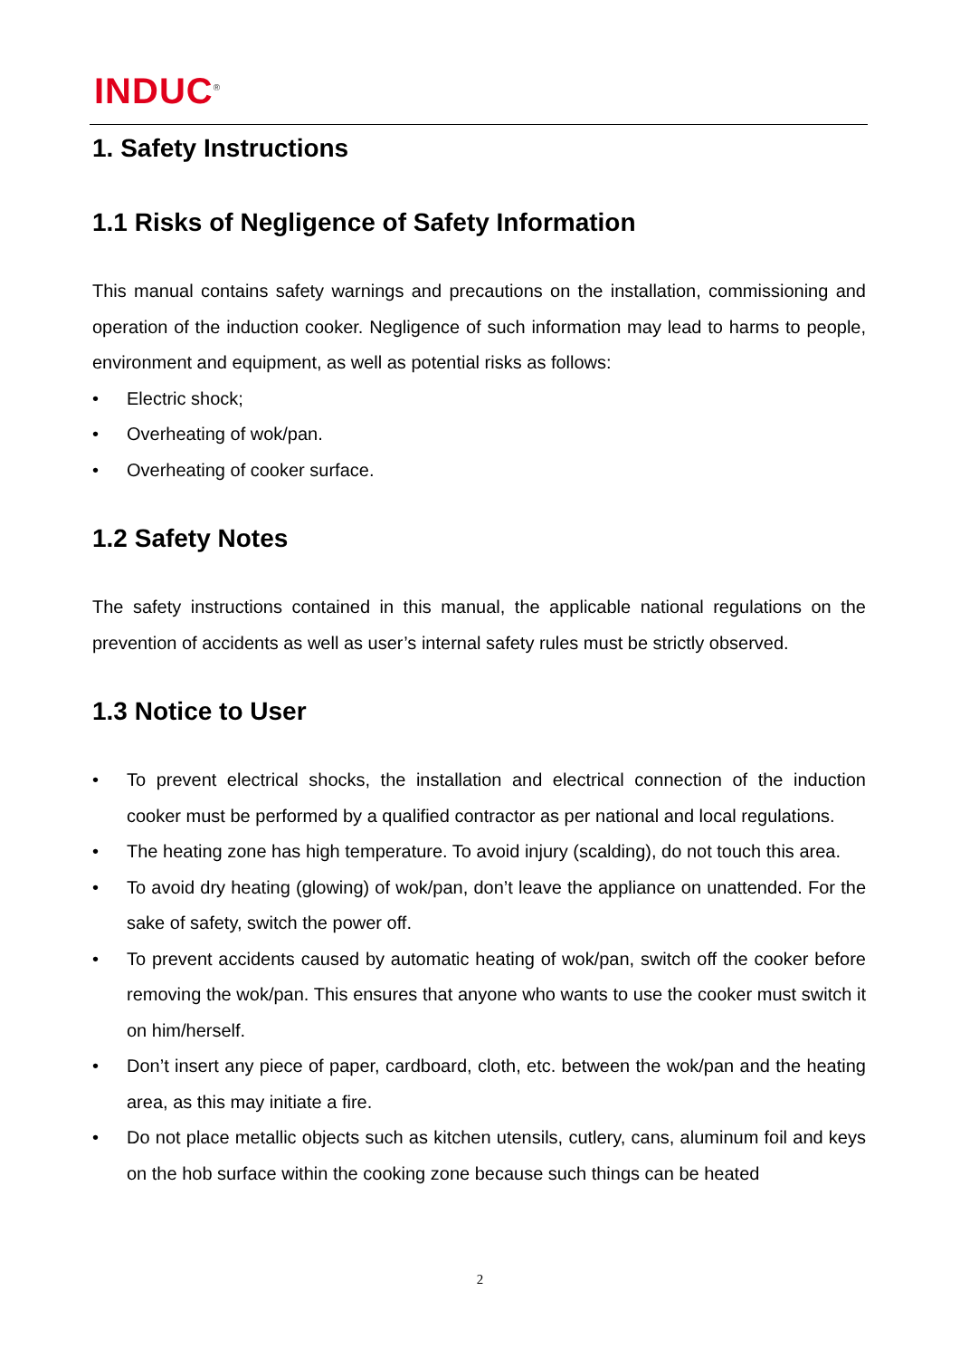INDUC<sup>®</sup>
1. Safety Instructions
1.1 Risks of Negligence of Safety Information
This manual contains safety warnings and precautions on the installation, commissioning and operation of the induction cooker. Negligence of such information may lead to harms to people, environment and equipment, as well as potential risks as follows:
• Electric shock;
• Overheating of wok/pan.
• Overheating of cooker surface.
1.2 Safety Notes
The safety instructions contained in this manual, the applicable national regulations on the prevention of accidents as well as user’s internal safety rules must be strictly observed.
1.3 Notice to User
• To prevent electrical shocks, the installation and electrical connection of the induction cooker must be performed by a qualified contractor as per national and local regulations.
• The heating zone has high temperature. To avoid injury (scalding), do not touch this area.
• To avoid dry heating (glowing) of wok/pan, don’t leave the appliance on unattended. For the sake of safety, switch the power off.
• To prevent accidents caused by automatic heating of wok/pan, switch off the cooker before removing the wok/pan. This ensures that anyone who wants to use the cooker must switch it on him/herself.
• Don’t insert any piece of paper, cardboard, cloth, etc. between the wok/pan and the heating area, as this may initiate a fire.
• Do not place metallic objects such as kitchen utensils, cutlery, cans, aluminum foil and keys on the hob surface within the cooking zone because such things can be heated
2